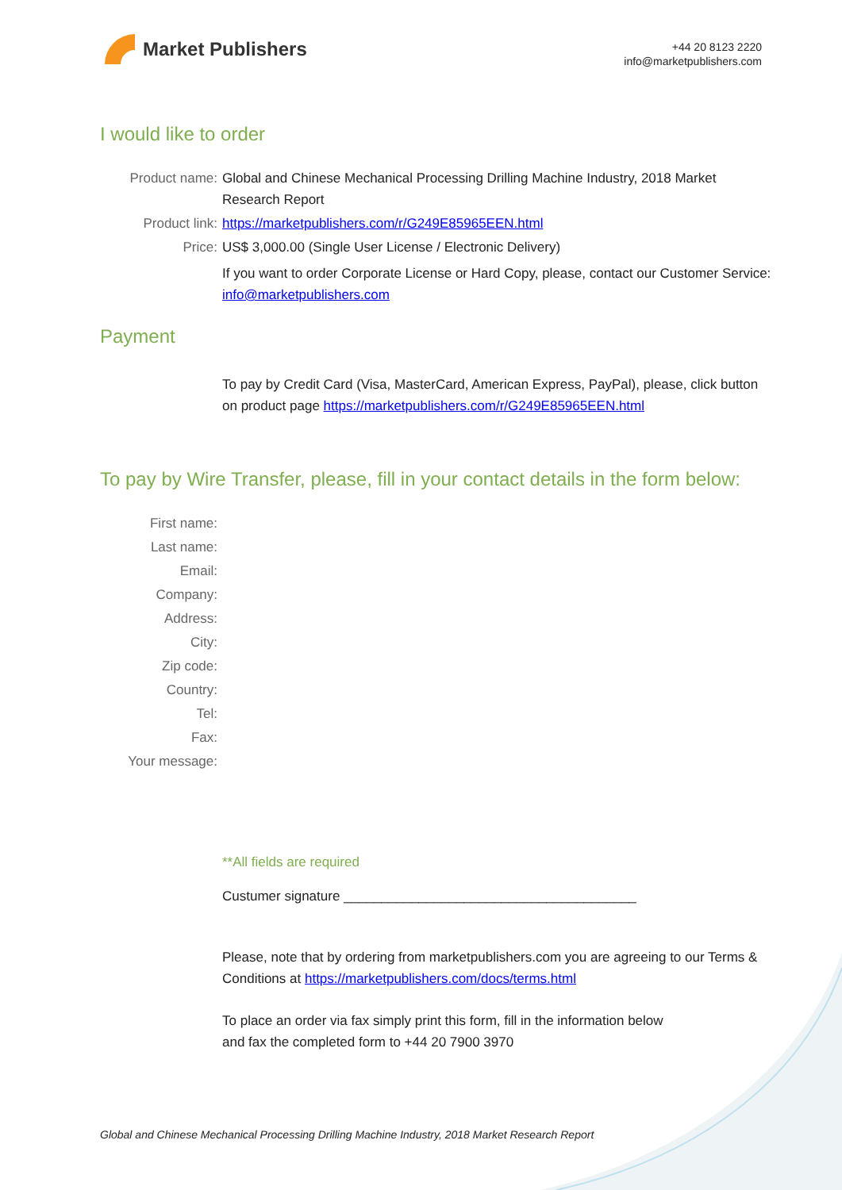Market Publishers
+44 20 8123 2220
info@marketpublishers.com
I would like to order
Product name: Global and Chinese Mechanical Processing Drilling Machine Industry, 2018 Market Research Report
Product link: https://marketpublishers.com/r/G249E85965EEN.html
Price: US$ 3,000.00 (Single User License / Electronic Delivery)
If you want to order Corporate License or Hard Copy, please, contact our Customer Service:
info@marketpublishers.com
Payment
To pay by Credit Card (Visa, MasterCard, American Express, PayPal), please, click button on product page https://marketpublishers.com/r/G249E85965EEN.html
To pay by Wire Transfer, please, fill in your contact details in the form below:
First name:
Last name:
Email:
Company:
Address:
City:
Zip code:
Country:
Tel:
Fax:
Your message:
**All fields are required
Custumer signature _______________________________________
Please, note that by ordering from marketpublishers.com you are agreeing to our Terms & Conditions at https://marketpublishers.com/docs/terms.html
To place an order via fax simply print this form, fill in the information below
and fax the completed form to +44 20 7900 3970
Global and Chinese Mechanical Processing Drilling Machine Industry, 2018 Market Research Report